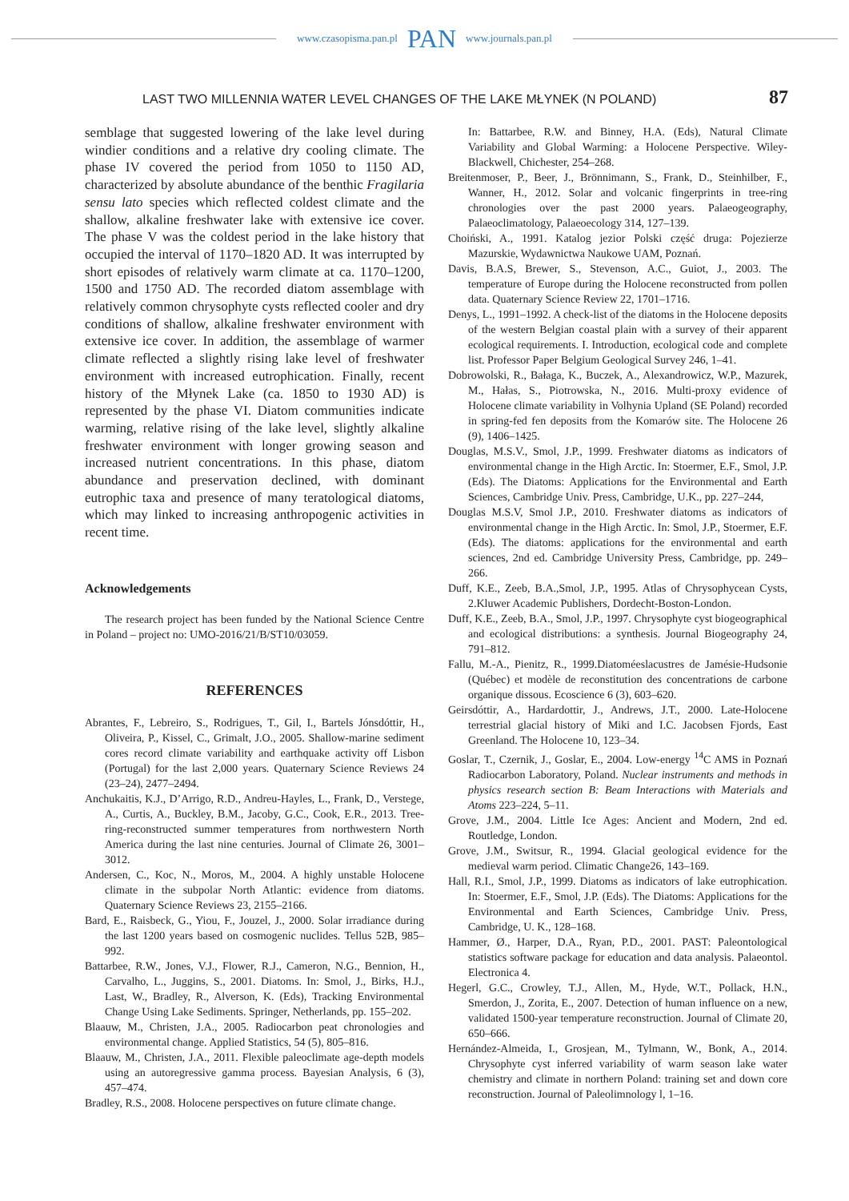www.czasopisma.pan.pl PAN www.journals.pan.pl
LAST TWO MILLENNIA WATER LEVEL CHANGES OF THE LAKE MŁYNEK (N POLAND) 87
semblage that suggested lowering of the lake level during windier conditions and a relative dry cooling climate. The phase IV covered the period from 1050 to 1150 AD, characterized by absolute abundance of the benthic Fragilaria sensu lato species which reflected coldest climate and the shallow, alkaline freshwater lake with extensive ice cover. The phase V was the coldest period in the lake history that occupied the interval of 1170–1820 AD. It was interrupted by short episodes of relatively warm climate at ca. 1170–1200, 1500 and 1750 AD. The recorded diatom assemblage with relatively common chrysophyte cysts reflected cooler and dry conditions of shallow, alkaline freshwater environment with extensive ice cover. In addition, the assemblage of warmer climate reflected a slightly rising lake level of freshwater environment with increased eutrophication. Finally, recent history of the Młynek Lake (ca. 1850 to 1930 AD) is represented by the phase VI. Diatom communities indicate warming, relative rising of the lake level, slightly alkaline freshwater environment with longer growing season and increased nutrient concentrations. In this phase, diatom abundance and preservation declined, with dominant eutrophic taxa and presence of many teratological diatoms, which may linked to increasing anthropogenic activities in recent time.
Acknowledgements
The research project has been funded by the National Science Centre in Poland – project no: UMO-2016/21/B/ST10/03059.
REFERENCES
Abrantes, F., Lebreiro, S., Rodrigues, T., Gil, I., Bartels Jónsdóttir, H., Oliveira, P., Kissel, C., Grimalt, J.O., 2005. Shallow-marine sediment cores record climate variability and earthquake activity off Lisbon (Portugal) for the last 2,000 years. Quaternary Science Reviews 24 (23–24), 2477–2494.
Anchukaitis, K.J., D’Arrigo, R.D., Andreu-Hayles, L., Frank, D., Verstege, A., Curtis, A., Buckley, B.M., Jacoby, G.C., Cook, E.R., 2013. Tree-ring-reconstructed summer temperatures from northwestern North America during the last nine centuries. Journal of Climate 26, 3001–3012.
Andersen, C., Koc, N., Moros, M., 2004. A highly unstable Holocene climate in the subpolar North Atlantic: evidence from diatoms. Quaternary Science Reviews 23, 2155–2166.
Bard, E., Raisbeck, G., Yiou, F., Jouzel, J., 2000. Solar irradiance during the last 1200 years based on cosmogenic nuclides. Tellus 52B, 985–992.
Battarbee, R.W., Jones, V.J., Flower, R.J., Cameron, N.G., Bennion, H., Carvalho, L., Juggins, S., 2001. Diatoms. In: Smol, J., Birks, H.J., Last, W., Bradley, R., Alverson, K. (Eds), Tracking Environmental Change Using Lake Sediments. Springer, Netherlands, pp. 155–202.
Blaauw, M., Christen, J.A., 2005. Radiocarbon peat chronologies and environmental change. Applied Statistics, 54 (5), 805–816.
Blaauw, M., Christen, J.A., 2011. Flexible paleoclimate age-depth models using an autoregressive gamma process. Bayesian Analysis, 6 (3), 457–474.
Bradley, R.S., 2008. Holocene perspectives on future climate change.
In: Battarbee, R.W. and Binney, H.A. (Eds), Natural Climate Variability and Global Warming: a Holocene Perspective. Wiley-Blackwell, Chichester, 254–268.
Breitenmoser, P., Beer, J., Brönnimann, S., Frank, D., Steinhilber, F., Wanner, H., 2012. Solar and volcanic fingerprints in tree-ring chronologies over the past 2000 years. Palaeogeography, Palaeoclimatology, Palaeoecology 314, 127–139.
Choiński, A., 1991. Katalog jezior Polski część druga: Pojezierze Mazurskie, Wydawnictwa Naukowe UAM, Poznań.
Davis, B.A.S, Brewer, S., Stevenson, A.C., Guiot, J., 2003. The temperature of Europe during the Holocene reconstructed from pollen data. Quaternary Science Review 22, 1701–1716.
Denys, L., 1991–1992. A check-list of the diatoms in the Holocene deposits of the western Belgian coastal plain with a survey of their apparent ecological requirements. I. Introduction, ecological code and complete list. Professor Paper Belgium Geological Survey 246, 1–41.
Dobrowolski, R., Bałaga, K., Buczek, A., Alexandrowicz, W.P., Mazurek, M., Hałas, S., Piotrowska, N., 2016. Multi-proxy evidence of Holocene climate variability in Volhynia Upland (SE Poland) recorded in spring-fed fen deposits from the Komarów site. The Holocene 26 (9), 1406–1425.
Douglas, M.S.V., Smol, J.P., 1999. Freshwater diatoms as indicators of environmental change in the High Arctic. In: Stoermer, E.F., Smol, J.P. (Eds). The Diatoms: Applications for the Environmental and Earth Sciences, Cambridge Univ. Press, Cambridge, U.K., pp. 227–244,
Douglas M.S.V, Smol J.P., 2010. Freshwater diatoms as indicators of environmental change in the High Arctic. In: Smol, J.P., Stoermer, E.F. (Eds). The diatoms: applications for the environmental and earth sciences, 2nd ed. Cambridge University Press, Cambridge, pp. 249–266.
Duff, K.E., Zeeb, B.A.,Smol, J.P., 1995. Atlas of Chrysophycean Cysts, 2.Kluwer Academic Publishers, Dordecht-Boston-London.
Duff, K.E., Zeeb, B.A., Smol, J.P., 1997. Chrysophyte cyst biogeographical and ecological distributions: a synthesis. Journal Biogeography 24, 791–812.
Fallu, M.-A., Pienitz, R., 1999.Diatoméeslacustres de Jamésie-Hudsonie (Québec) et modèle de reconstitution des concentrations de carbone organique dissous. Ecoscience 6 (3), 603–620.
Geirsdóttir, A., Hardardottir, J., Andrews, J.T., 2000. Late-Holocene terrestrial glacial history of Miki and I.C. Jacobsen Fjords, East Greenland. The Holocene 10, 123–34.
Goslar, T., Czernik, J., Goslar, E., 2004. Low-energy <sup>14</sup>C AMS in Poznań Radiocarbon Laboratory, Poland. Nuclear instruments and methods in physics research section B: Beam Interactions with Materials and Atoms 223–224, 5–11.
Grove, J.M., 2004. Little Ice Ages: Ancient and Modern, 2nd ed. Routledge, London.
Grove, J.M., Switsur, R., 1994. Glacial geological evidence for the medieval warm period. Climatic Change26, 143–169.
Hall, R.I., Smol, J.P., 1999. Diatoms as indicators of lake eutrophication. In: Stoermer, E.F., Smol, J.P. (Eds). The Diatoms: Applications for the Environmental and Earth Sciences, Cambridge Univ. Press, Cambridge, U. K., 128–168.
Hammer, Ø., Harper, D.A., Ryan, P.D., 2001. PAST: Paleontological statistics software package for education and data analysis. Palaeontol. Electronica 4.
Hegerl, G.C., Crowley, T.J., Allen, M., Hyde, W.T., Pollack, H.N., Smerdon, J., Zorita, E., 2007. Detection of human influence on a new, validated 1500-year temperature reconstruction. Journal of Climate 20, 650–666.
Hernández-Almeida, I., Grosjean, M., Tylmann, W., Bonk, A., 2014. Chrysophyte cyst inferred variability of warm season lake water chemistry and climate in northern Poland: training set and down core reconstruction. Journal of Paleolimnology l, 1–16.